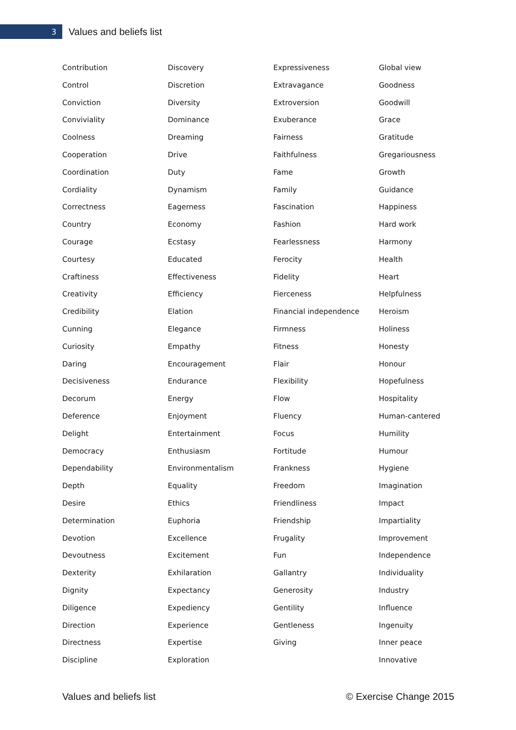3
Values and beliefs list
Contribution
Control
Conviction
Conviviality
Coolness
Cooperation
Coordination
Cordiality
Correctness
Country
Courage
Courtesy
Craftiness
Creativity
Credibility
Cunning
Curiosity
Daring
Decisiveness
Decorum
Deference
Delight
Democracy
Dependability
Depth
Desire
Determination
Devotion
Devoutness
Dexterity
Dignity
Diligence
Direction
Directness
Discipline
Discovery
Discretion
Diversity
Dominance
Dreaming
Drive
Duty
Dynamism
Eagerness
Economy
Ecstasy
Educated
Effectiveness
Efficiency
Elation
Elegance
Empathy
Encouragement
Endurance
Energy
Enjoyment
Entertainment
Enthusiasm
Environmentalism
Equality
Ethics
Euphoria
Excellence
Excitement
Exhilaration
Expectancy
Expediency
Experience
Expertise
Exploration
Expressiveness
Extravagance
Extroversion
Exuberance
Fairness
Faithfulness
Fame
Family
Fascination
Fashion
Fearlessness
Ferocity
Fidelity
Fierceness
Financial independence
Firmness
Fitness
Flair
Flexibility
Flow
Fluency
Focus
Fortitude
Frankness
Freedom
Friendliness
Friendship
Frugality
Fun
Gallantry
Generosity
Gentility
Gentleness
Giving
Global view
Goodness
Goodwill
Grace
Gratitude
Gregariousness
Growth
Guidance
Happiness
Hard work
Harmony
Health
Heart
Helpfulness
Heroism
Holiness
Honesty
Honour
Hopefulness
Hospitality
Human-cantered
Humility
Humour
Hygiene
Imagination
Impact
Impartiality
Improvement
Independence
Individuality
Industry
Influence
Ingenuity
Inner peace
Innovative
Values and beliefs list © Exercise Change 2015